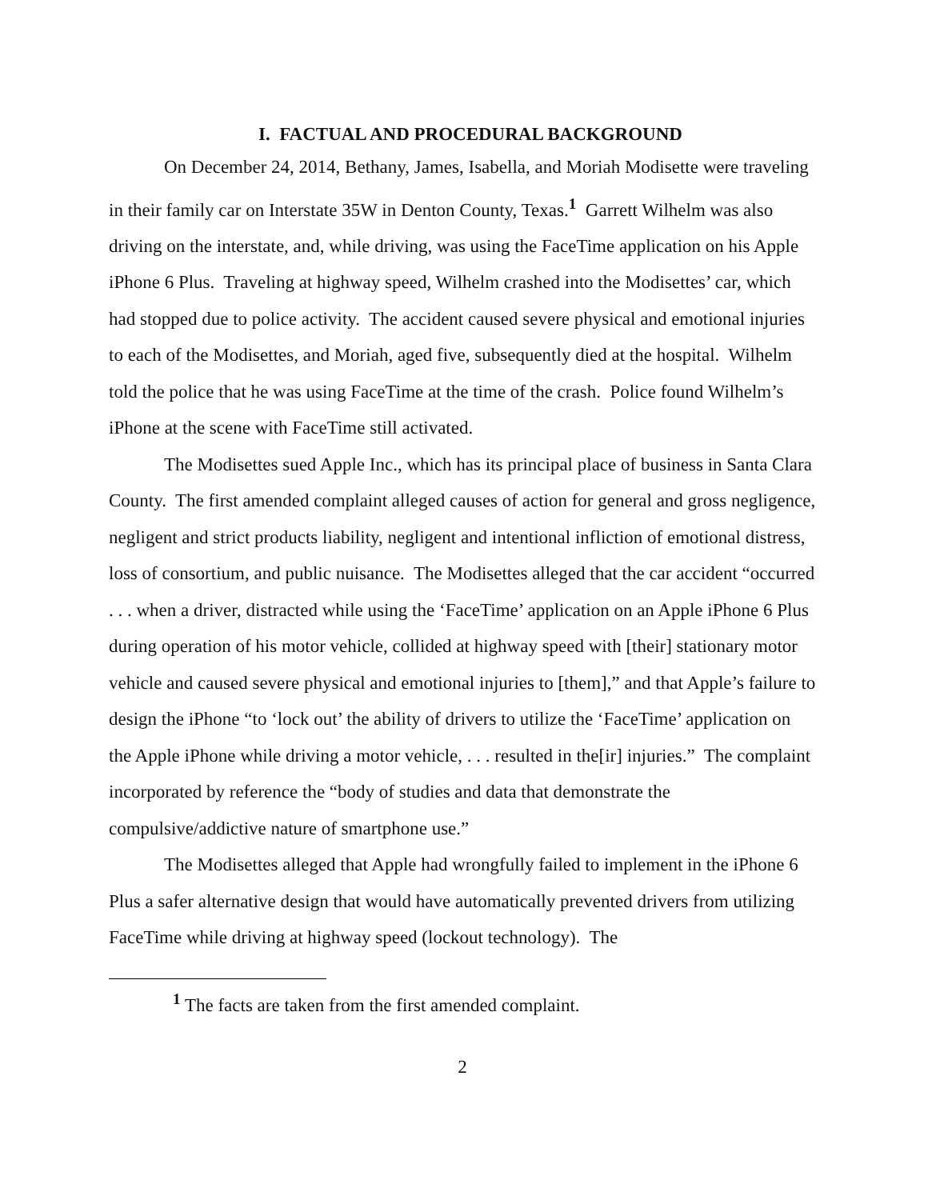I. FACTUAL AND PROCEDURAL BACKGROUND
On December 24, 2014, Bethany, James, Isabella, and Moriah Modisette were traveling in their family car on Interstate 35W in Denton County, Texas.<sup>1</sup> Garrett Wilhelm was also driving on the interstate, and, while driving, was using the FaceTime application on his Apple iPhone 6 Plus. Traveling at highway speed, Wilhelm crashed into the Modisettes’ car, which had stopped due to police activity. The accident caused severe physical and emotional injuries to each of the Modisettes, and Moriah, aged five, subsequently died at the hospital. Wilhelm told the police that he was using FaceTime at the time of the crash. Police found Wilhelm’s iPhone at the scene with FaceTime still activated.
The Modisettes sued Apple Inc., which has its principal place of business in Santa Clara County. The first amended complaint alleged causes of action for general and gross negligence, negligent and strict products liability, negligent and intentional infliction of emotional distress, loss of consortium, and public nuisance. The Modisettes alleged that the car accident “occurred . . . when a driver, distracted while using the ‘FaceTime’ application on an Apple iPhone 6 Plus during operation of his motor vehicle, collided at highway speed with [their] stationary motor vehicle and caused severe physical and emotional injuries to [them],” and that Apple’s failure to design the iPhone “to ‘lock out’ the ability of drivers to utilize the ‘FaceTime’ application on the Apple iPhone while driving a motor vehicle, . . . resulted in the[ir] injuries.” The complaint incorporated by reference the “body of studies and data that demonstrate the compulsive/addictive nature of smartphone use.”
The Modisettes alleged that Apple had wrongfully failed to implement in the iPhone 6 Plus a safer alternative design that would have automatically prevented drivers from utilizing FaceTime while driving at highway speed (lockout technology). The
<sup>1</sup> The facts are taken from the first amended complaint.
2